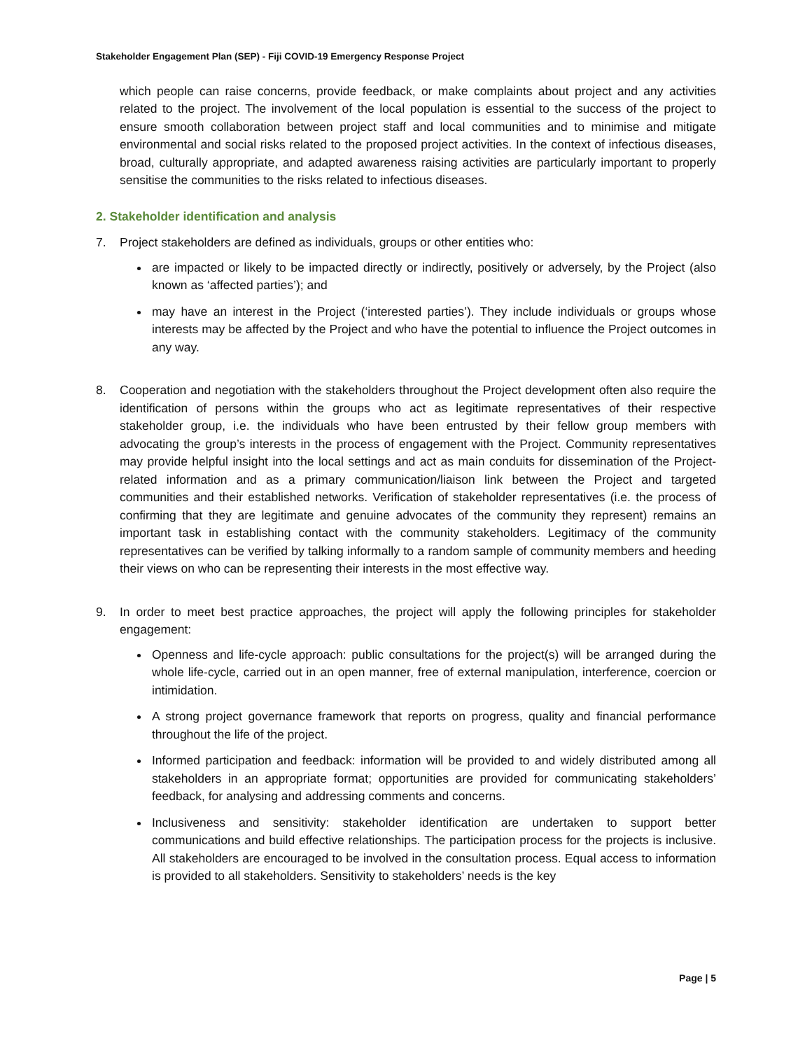Stakeholder Engagement Plan (SEP) - Fiji COVID-19 Emergency Response Project
which people can raise concerns, provide feedback, or make complaints about project and any activities related to the project. The involvement of the local population is essential to the success of the project to ensure smooth collaboration between project staff and local communities and to minimise and mitigate environmental and social risks related to the proposed project activities. In the context of infectious diseases, broad, culturally appropriate, and adapted awareness raising activities are particularly important to properly sensitise the communities to the risks related to infectious diseases.
2. Stakeholder identification and analysis
7. Project stakeholders are defined as individuals, groups or other entities who:
are impacted or likely to be impacted directly or indirectly, positively or adversely, by the Project (also known as ‘affected parties’); and
may have an interest in the Project (‘interested parties’). They include individuals or groups whose interests may be affected by the Project and who have the potential to influence the Project outcomes in any way.
8. Cooperation and negotiation with the stakeholders throughout the Project development often also require the identification of persons within the groups who act as legitimate representatives of their respective stakeholder group, i.e. the individuals who have been entrusted by their fellow group members with advocating the group’s interests in the process of engagement with the Project. Community representatives may provide helpful insight into the local settings and act as main conduits for dissemination of the Project-related information and as a primary communication/liaison link between the Project and targeted communities and their established networks. Verification of stakeholder representatives (i.e. the process of confirming that they are legitimate and genuine advocates of the community they represent) remains an important task in establishing contact with the community stakeholders. Legitimacy of the community representatives can be verified by talking informally to a random sample of community members and heeding their views on who can be representing their interests in the most effective way.
9. In order to meet best practice approaches, the project will apply the following principles for stakeholder engagement:
Openness and life-cycle approach: public consultations for the project(s) will be arranged during the whole life-cycle, carried out in an open manner, free of external manipulation, interference, coercion or intimidation.
A strong project governance framework that reports on progress, quality and financial performance throughout the life of the project.
Informed participation and feedback: information will be provided to and widely distributed among all stakeholders in an appropriate format; opportunities are provided for communicating stakeholders’ feedback, for analysing and addressing comments and concerns.
Inclusiveness and sensitivity: stakeholder identification are undertaken to support better communications and build effective relationships. The participation process for the projects is inclusive. All stakeholders are encouraged to be involved in the consultation process. Equal access to information is provided to all stakeholders. Sensitivity to stakeholders’ needs is the key
Page | 5